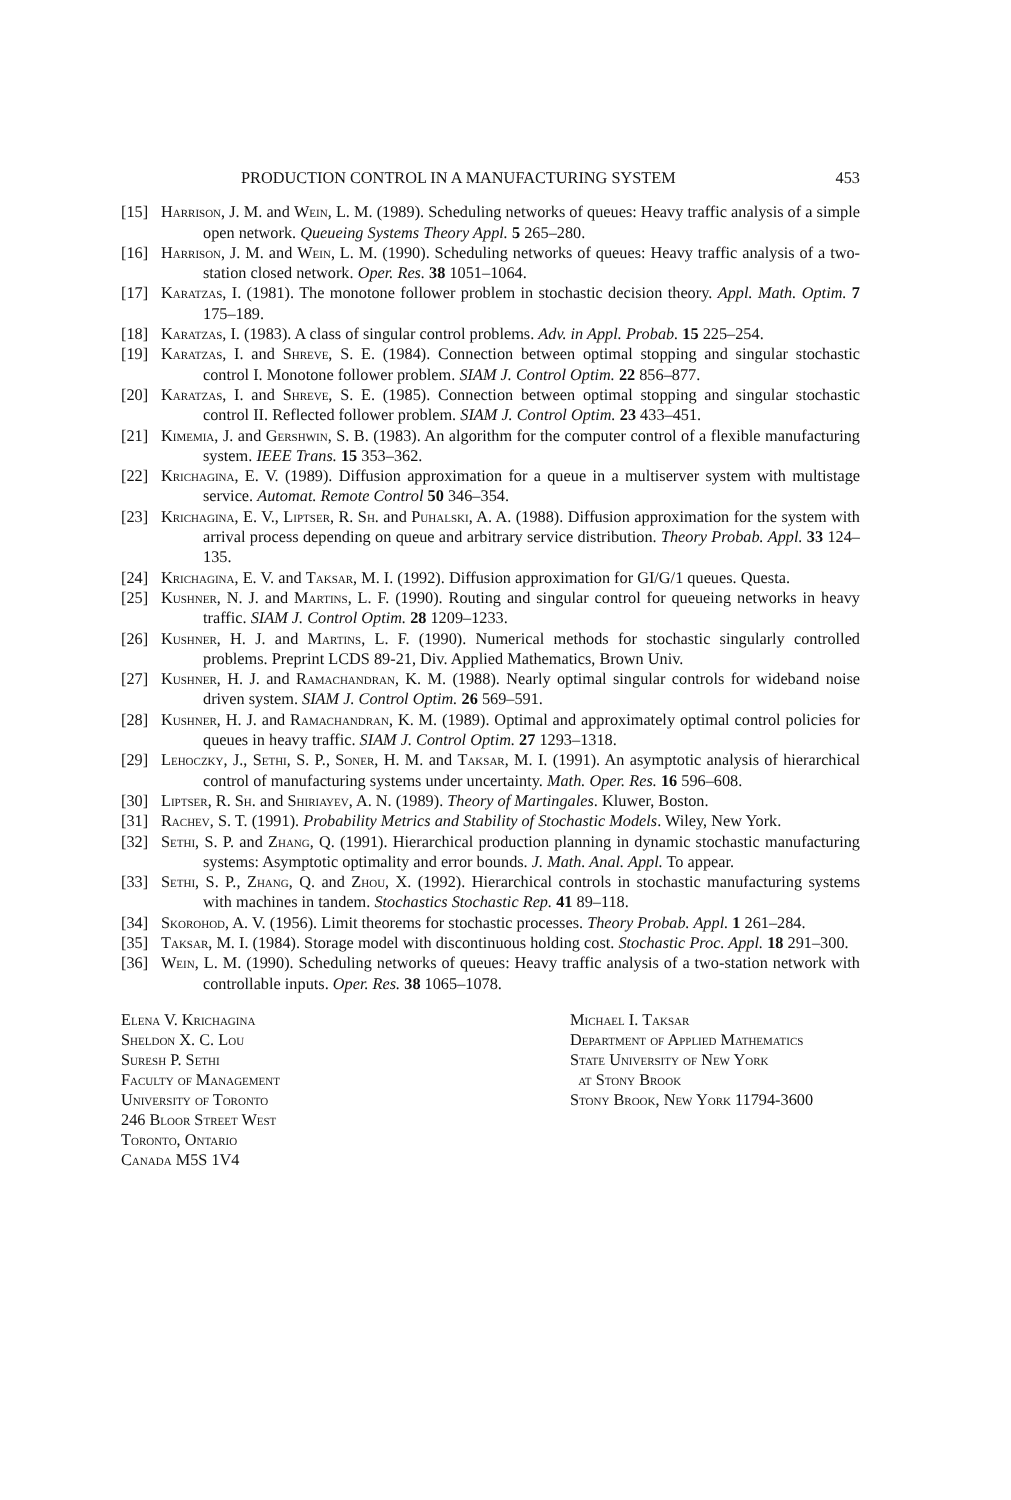PRODUCTION CONTROL IN A MANUFACTURING SYSTEM 453
[15] Harrison, J. M. and Wein, L. M. (1989). Scheduling networks of queues: Heavy traffic analysis of a simple open network. Queueing Systems Theory Appl. 5 265–280.
[16] Harrison, J. M. and Wein, L. M. (1990). Scheduling networks of queues: Heavy traffic analysis of a two-station closed network. Oper. Res. 38 1051–1064.
[17] Karatzas, I. (1981). The monotone follower problem in stochastic decision theory. Appl. Math. Optim. 7 175–189.
[18] Karatzas, I. (1983). A class of singular control problems. Adv. in Appl. Probab. 15 225–254.
[19] Karatzas, I. and Shreve, S. E. (1984). Connection between optimal stopping and singular stochastic control I. Monotone follower problem. SIAM J. Control Optim. 22 856–877.
[20] Karatzas, I. and Shreve, S. E. (1985). Connection between optimal stopping and singular stochastic control II. Reflected follower problem. SIAM J. Control Optim. 23 433–451.
[21] Kimemia, J. and Gershwin, S. B. (1983). An algorithm for the computer control of a flexible manufacturing system. IEEE Trans. 15 353–362.
[22] Krichagina, E. V. (1989). Diffusion approximation for a queue in a multiserver system with multistage service. Automat. Remote Control 50 346–354.
[23] Krichagina, E. V., Liptser, R. Sh. and Puhalski, A. A. (1988). Diffusion approximation for the system with arrival process depending on queue and arbitrary service distribution. Theory Probab. Appl. 33 124–135.
[24] Krichagina, E. V. and Taksar, M. I. (1992). Diffusion approximation for GI/G/1 queues. Questa.
[25] Kushner, N. J. and Martins, L. F. (1990). Routing and singular control for queueing networks in heavy traffic. SIAM J. Control Optim. 28 1209–1233.
[26] Kushner, H. J. and Martins, L. F. (1990). Numerical methods for stochastic singularly controlled problems. Preprint LCDS 89-21, Div. Applied Mathematics, Brown Univ.
[27] Kushner, H. J. and Ramachandran, K. M. (1988). Nearly optimal singular controls for wideband noise driven system. SIAM J. Control Optim. 26 569–591.
[28] Kushner, H. J. and Ramachandran, K. M. (1989). Optimal and approximately optimal control policies for queues in heavy traffic. SIAM J. Control Optim. 27 1293–1318.
[29] Lehoczky, J., Sethi, S. P., Soner, H. M. and Taksar, M. I. (1991). An asymptotic analysis of hierarchical control of manufacturing systems under uncertainty. Math. Oper. Res. 16 596–608.
[30] Liptser, R. Sh. and Shiriayev, A. N. (1989). Theory of Martingales. Kluwer, Boston.
[31] Rachev, S. T. (1991). Probability Metrics and Stability of Stochastic Models. Wiley, New York.
[32] Sethi, S. P. and Zhang, Q. (1991). Hierarchical production planning in dynamic stochastic manufacturing systems: Asymptotic optimality and error bounds. J. Math. Anal. Appl. To appear.
[33] Sethi, S. P., Zhang, Q. and Zhou, X. (1992). Hierarchical controls in stochastic manufacturing systems with machines in tandem. Stochastics Stochastic Rep. 41 89–118.
[34] Skorohod, A. V. (1956). Limit theorems for stochastic processes. Theory Probab. Appl. 1 261–284.
[35] Taksar, M. I. (1984). Storage model with discontinuous holding cost. Stochastic Proc. Appl. 18 291–300.
[36] Wein, L. M. (1990). Scheduling networks of queues: Heavy traffic analysis of a two-station network with controllable inputs. Oper. Res. 38 1065–1078.
Elena V. Krichagina
Sheldon X. C. Lou
Suresh P. Sethi
Faculty of Management
University of Toronto
246 Bloor Street West
Toronto, Ontario
Canada M5S 1V4
Michael I. Taksar
Department of Applied Mathematics
State University of New York
at Stony Brook
Stony Brook, New York 11794-3600